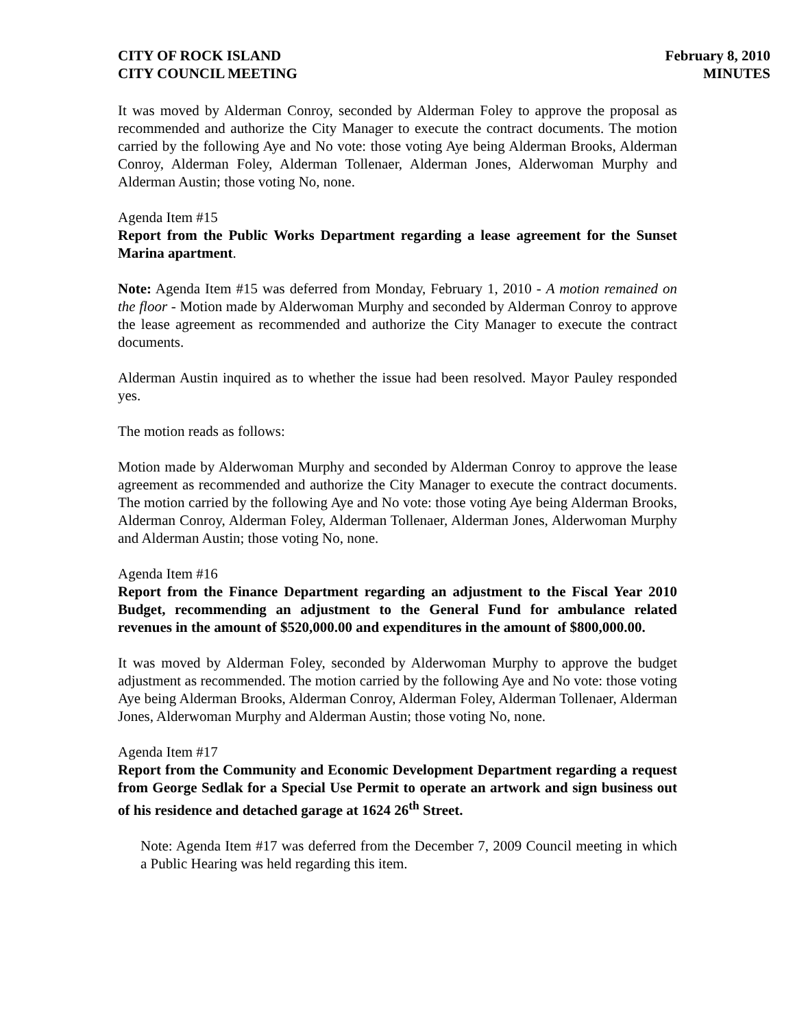CITY OF ROCK ISLAND
CITY COUNCIL MEETING
February 8, 2010
MINUTES
It was moved by Alderman Conroy, seconded by Alderman Foley to approve the proposal as recommended and authorize the City Manager to execute the contract documents. The motion carried by the following Aye and No vote: those voting Aye being Alderman Brooks, Alderman Conroy, Alderman Foley, Alderman Tollenaer, Alderman Jones, Alderwoman Murphy and Alderman Austin; those voting No, none.
Agenda Item #15
Report from the Public Works Department regarding a lease agreement for the Sunset Marina apartment.
Note: Agenda Item #15 was deferred from Monday, February 1, 2010 - A motion remained on the floor - Motion made by Alderwoman Murphy and seconded by Alderman Conroy to approve the lease agreement as recommended and authorize the City Manager to execute the contract documents.
Alderman Austin inquired as to whether the issue had been resolved. Mayor Pauley responded yes.
The motion reads as follows:
Motion made by Alderwoman Murphy and seconded by Alderman Conroy to approve the lease agreement as recommended and authorize the City Manager to execute the contract documents. The motion carried by the following Aye and No vote: those voting Aye being Alderman Brooks, Alderman Conroy, Alderman Foley, Alderman Tollenaer, Alderman Jones, Alderwoman Murphy and Alderman Austin; those voting No, none.
Agenda Item #16
Report from the Finance Department regarding an adjustment to the Fiscal Year 2010 Budget, recommending an adjustment to the General Fund for ambulance related revenues in the amount of $520,000.00 and expenditures in the amount of $800,000.00.
It was moved by Alderman Foley, seconded by Alderwoman Murphy to approve the budget adjustment as recommended. The motion carried by the following Aye and No vote: those voting Aye being Alderman Brooks, Alderman Conroy, Alderman Foley, Alderman Tollenaer, Alderman Jones, Alderwoman Murphy and Alderman Austin; those voting No, none.
Agenda Item #17
Report from the Community and Economic Development Department regarding a request from George Sedlak for a Special Use Permit to operate an artwork and sign business out of his residence and detached garage at 1624 26<sup>th</sup> Street.
Note: Agenda Item #17 was deferred from the December 7, 2009 Council meeting in which a Public Hearing was held regarding this item.